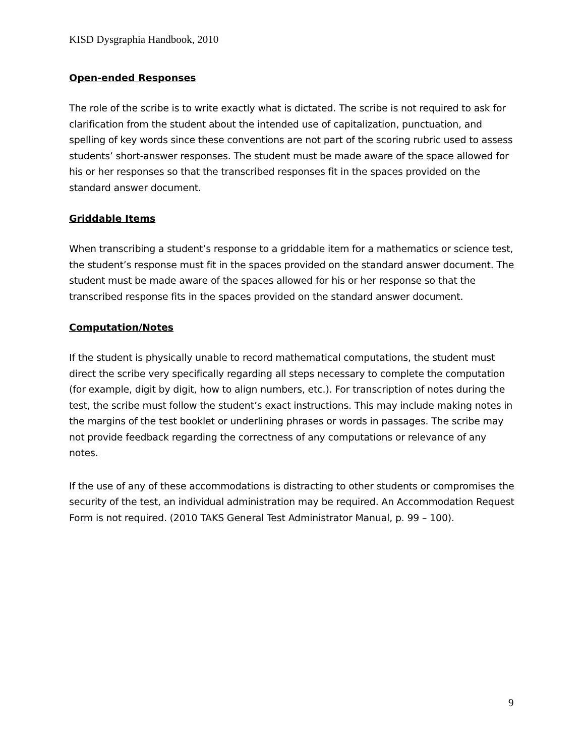KISD Dysgraphia Handbook, 2010
Open-ended Responses
The role of the scribe is to write exactly what is dictated. The scribe is not required to ask for clarification from the student about the intended use of capitalization, punctuation, and spelling of key words since these conventions are not part of the scoring rubric used to assess students’ short-answer responses. The student must be made aware of the space allowed for his or her responses so that the transcribed responses fit in the spaces provided on the standard answer document.
Griddable Items
When transcribing a student’s response to a griddable item for a mathematics or science test, the student’s response must fit in the spaces provided on the standard answer document. The student must be made aware of the spaces allowed for his or her response so that the transcribed response fits in the spaces provided on the standard answer document.
Computation/Notes
If the student is physically unable to record mathematical computations, the student must direct the scribe very specifically regarding all steps necessary to complete the computation (for example, digit by digit, how to align numbers, etc.). For transcription of notes during the test, the scribe must follow the student’s exact instructions. This may include making notes in the margins of the test booklet or underlining phrases or words in passages. The scribe may not provide feedback regarding the correctness of any computations or relevance of any notes.
If the use of any of these accommodations is distracting to other students or compromises the security of the test, an individual administration may be required. An Accommodation Request Form is not required. (2010 TAKS General Test Administrator Manual, p. 99 – 100).
9